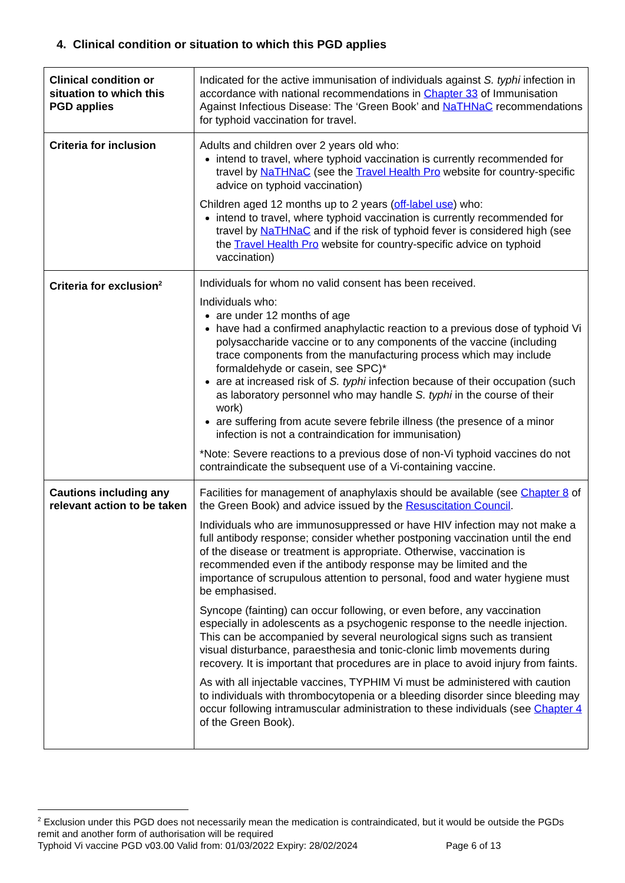4. Clinical condition or situation to which this PGD applies
| Clinical condition or situation to which this PGD applies | Indicated for the active immunisation of individuals against S. typhi infection in accordance with national recommendations in Chapter 33 of Immunisation Against Infectious Disease: The ‘Green Book’ and NaTHNaC recommendations for typhoid vaccination for travel. |
| Criteria for inclusion | Adults and children over 2 years old who: intend to travel, where typhoid vaccination is currently recommended for travel by NaTHNaC (see the Travel Health Pro website for country-specific advice on typhoid vaccination) Children aged 12 months up to 2 years ( off-label use ) who: intend to travel, where typhoid vaccination is currently recommended for travel by NaTHNaC and if the risk of typhoid fever is considered high (see the Travel Health Pro website for country-specific advice on typhoid vaccination) |
| Criteria for exclusion<sup>2</sup> | Individuals for whom no valid consent has been received. Individuals who: are under 12 months of age have had a confirmed anaphylactic reaction to a previous dose of typhoid Vi polysaccharide vaccine or to any components of the vaccine (including trace components from the manufacturing process which may include formaldehyde or casein, see SPC)* are at increased risk of S. typhi infection because of their occupation (such as laboratory personnel who may handle S. typhi in the course of their work) are suffering from acute severe febrile illness (the presence of a minor infection is not a contraindication for immunisation) *Note: Severe reactions to a previous dose of non-Vi typhoid vaccines do not contraindicate the subsequent use of a Vi-containing vaccine. |
| Cautions including any relevant action to be taken | Facilities for management of anaphylaxis should be available (see Chapter 8 of the Green Book) and advice issued by the Resuscitation Council . Individuals who are immunosuppressed or have HIV infection may not make a full antibody response; consider whether postponing vaccination until the end of the disease or treatment is appropriate. Otherwise, vaccination is recommended even if the antibody response may be limited and the importance of scrupulous attention to personal, food and water hygiene must be emphasised. Syncope (fainting) can occur following, or even before, any vaccination especially in adolescents as a psychogenic response to the needle injection. This can be accompanied by several neurological signs such as transient visual disturbance, paraesthesia and tonic-clonic limb movements during recovery. It is important that procedures are in place to avoid injury from faints. As with all injectable vaccines, TYPHIM Vi must be administered with caution to individuals with thrombocytopenia or a bleeding disorder since bleeding may occur following intramuscular administration to these individuals (see Chapter 4 of the Green Book). |
<sup>2</sup> Exclusion under this PGD does not necessarily mean the medication is contraindicated, but it would be outside the PGDs remit and another form of authorisation will be required
Typhoid Vi vaccine PGD v03.00 Valid from: 01/03/2022 Expiry: 28/02/2024 Page 6 of 13